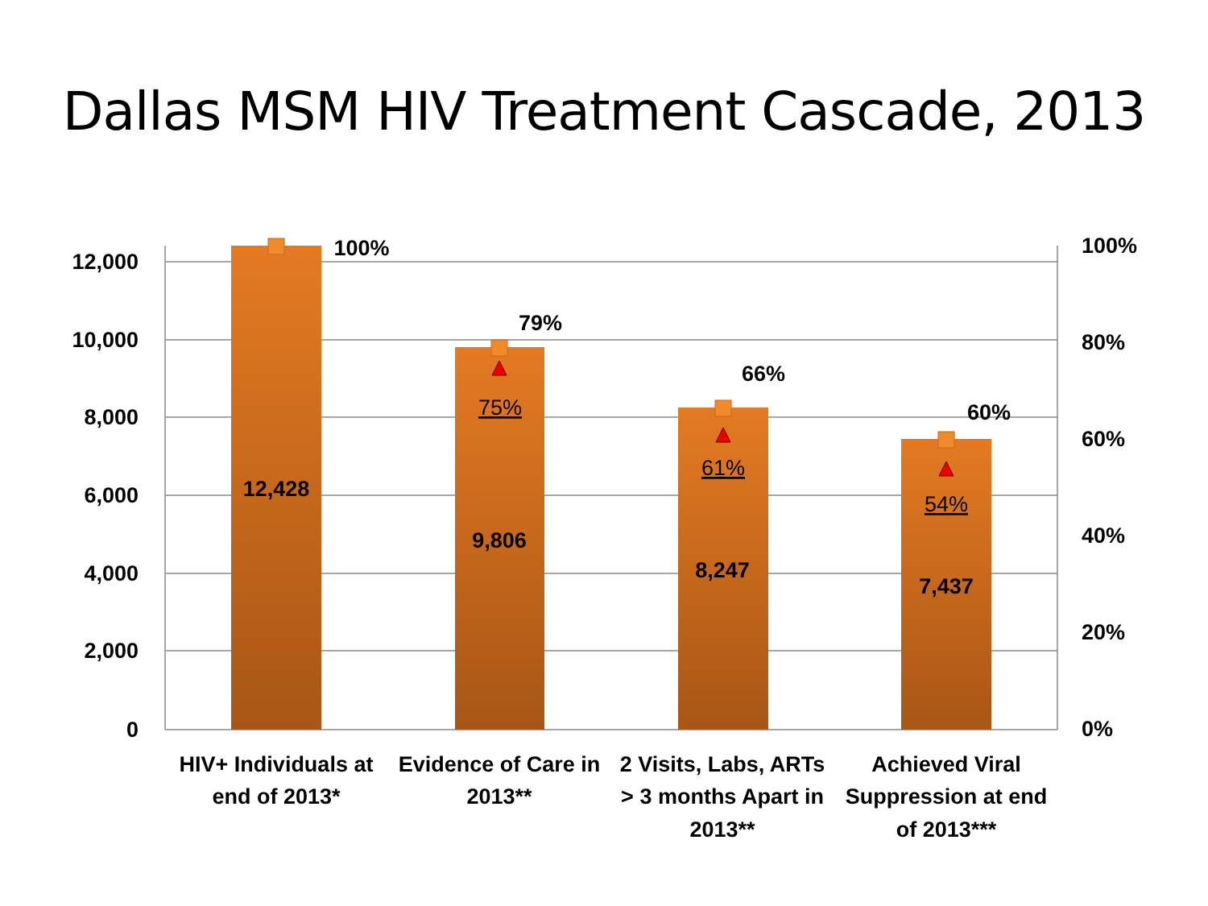Dallas MSM HIV Treatment Cascade, 2013
12,000
10,000
8,000
6,000
4,000
2,000
0
100%
80%
60%
40%
20%
0%
12,428
9,806
8,247
7,437
100%
79%
66%
60%
75%
61%
54%
HIV+ Individuals at
end of 2013*
Evidence of Care in
2013**
2 Visits, Labs, ARTs
> 3 months Apart in
2013**
Achieved Viral
Suppression at end
of 2013***